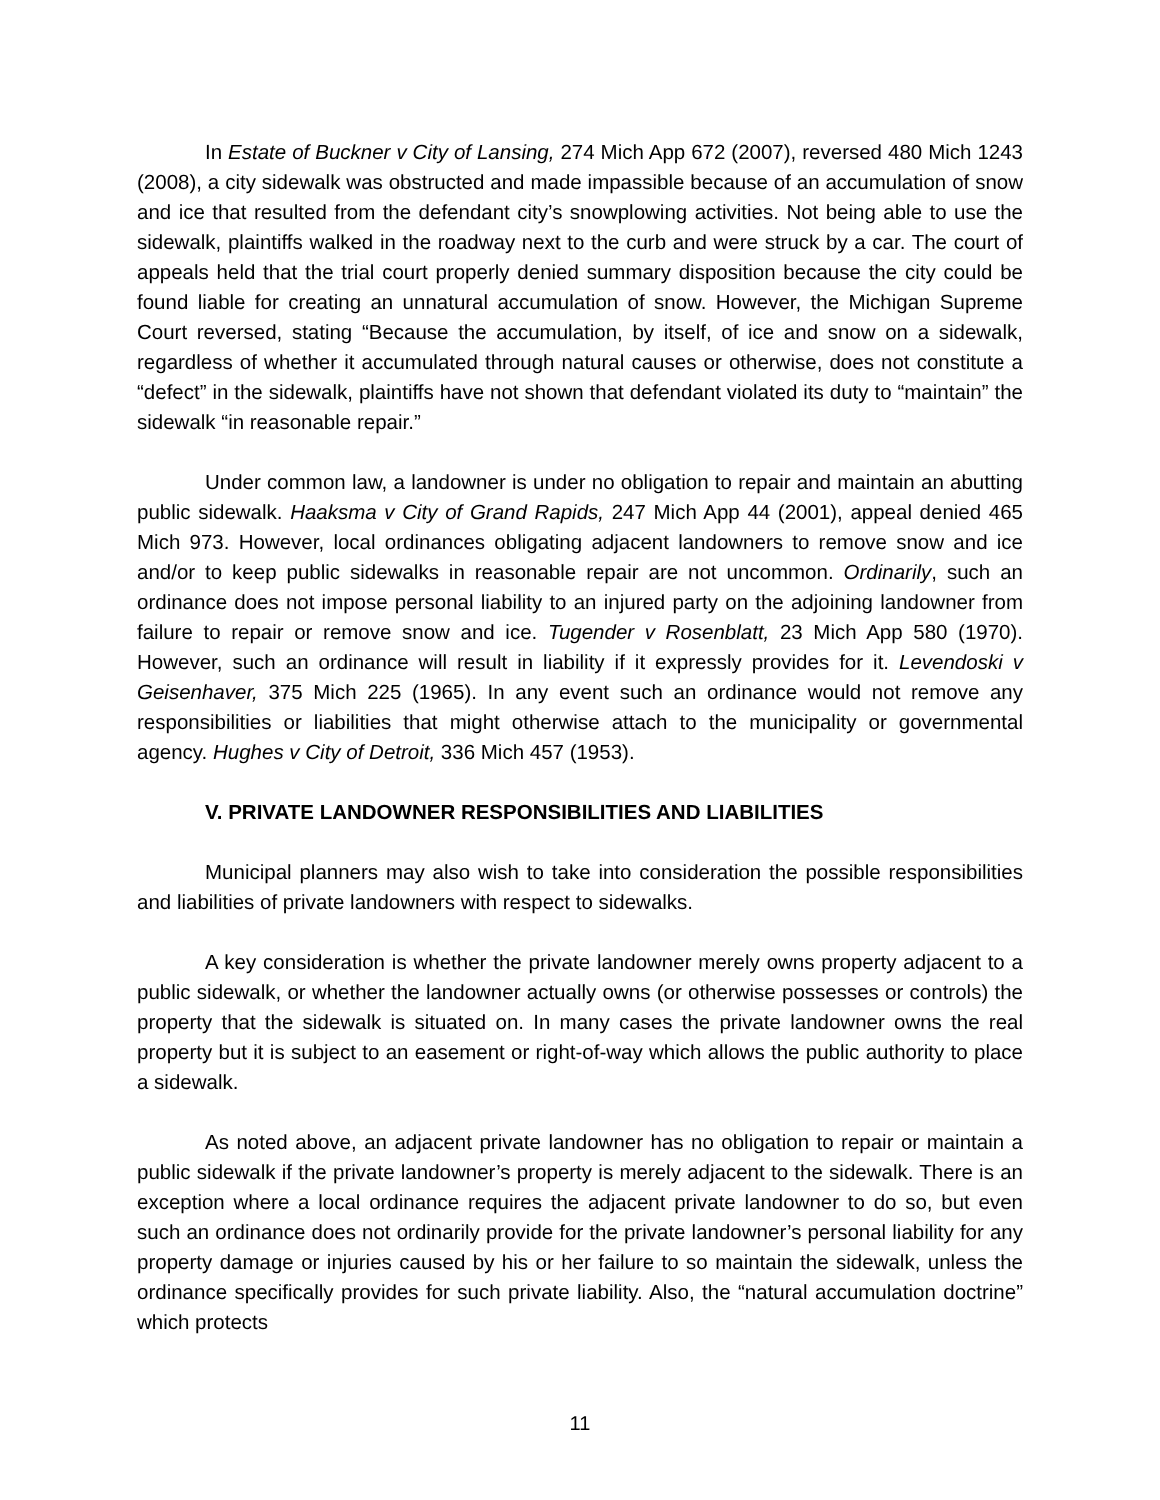In Estate of Buckner v City of Lansing, 274 Mich App 672 (2007), reversed 480 Mich 1243 (2008), a city sidewalk was obstructed and made impassible because of an accumulation of snow and ice that resulted from the defendant city’s snowplowing activities. Not being able to use the sidewalk, plaintiffs walked in the roadway next to the curb and were struck by a car. The court of appeals held that the trial court properly denied summary disposition because the city could be found liable for creating an unnatural accumulation of snow. However, the Michigan Supreme Court reversed, stating “Because the accumulation, by itself, of ice and snow on a sidewalk, regardless of whether it accumulated through natural causes or otherwise, does not constitute a “defect” in the sidewalk, plaintiffs have not shown that defendant violated its duty to “maintain” the sidewalk “in reasonable repair.”
Under common law, a landowner is under no obligation to repair and maintain an abutting public sidewalk. Haaksma v City of Grand Rapids, 247 Mich App 44 (2001), appeal denied 465 Mich 973. However, local ordinances obligating adjacent landowners to remove snow and ice and/or to keep public sidewalks in reasonable repair are not uncommon. Ordinarily, such an ordinance does not impose personal liability to an injured party on the adjoining landowner from failure to repair or remove snow and ice. Tugender v Rosenblatt, 23 Mich App 580 (1970). However, such an ordinance will result in liability if it expressly provides for it. Levendoski v Geisenhaver, 375 Mich 225 (1965). In any event such an ordinance would not remove any responsibilities or liabilities that might otherwise attach to the municipality or governmental agency. Hughes v City of Detroit, 336 Mich 457 (1953).
V. PRIVATE LANDOWNER RESPONSIBILITIES AND LIABILITIES
Municipal planners may also wish to take into consideration the possible responsibilities and liabilities of private landowners with respect to sidewalks.
A key consideration is whether the private landowner merely owns property adjacent to a public sidewalk, or whether the landowner actually owns (or otherwise possesses or controls) the property that the sidewalk is situated on. In many cases the private landowner owns the real property but it is subject to an easement or right-of-way which allows the public authority to place a sidewalk.
As noted above, an adjacent private landowner has no obligation to repair or maintain a public sidewalk if the private landowner’s property is merely adjacent to the sidewalk. There is an exception where a local ordinance requires the adjacent private landowner to do so, but even such an ordinance does not ordinarily provide for the private landowner’s personal liability for any property damage or injuries caused by his or her failure to so maintain the sidewalk, unless the ordinance specifically provides for such private liability. Also, the “natural accumulation doctrine” which protects
11